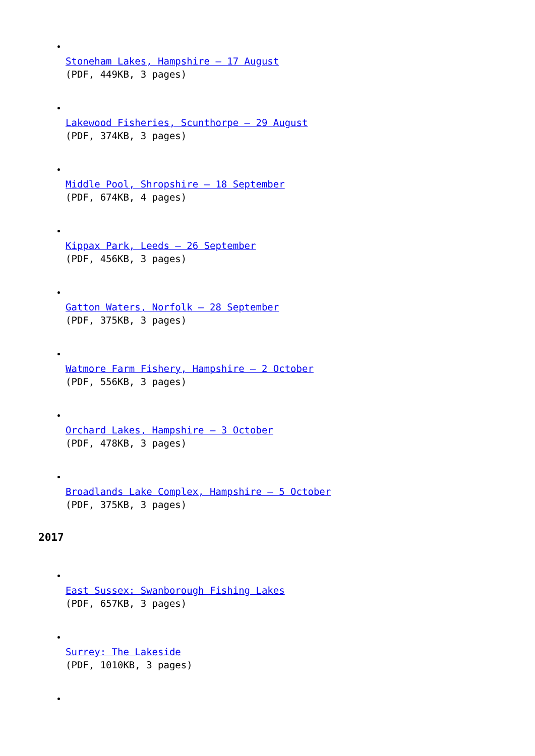Stoneham Lakes, Hampshire – 17 August
(PDF, 449KB, 3 pages)
Lakewood Fisheries, Scunthorpe – 29 August
(PDF, 374KB, 3 pages)
Middle Pool, Shropshire – 18 September
(PDF, 674KB, 4 pages)
Kippax Park, Leeds – 26 September
(PDF, 456KB, 3 pages)
Gatton Waters, Norfolk – 28 September
(PDF, 375KB, 3 pages)
Watmore Farm Fishery, Hampshire – 2 October
(PDF, 556KB, 3 pages)
Orchard Lakes, Hampshire – 3 October
(PDF, 478KB, 3 pages)
Broadlands Lake Complex, Hampshire – 5 October
(PDF, 375KB, 3 pages)
2017
East Sussex: Swanborough Fishing Lakes
(PDF, 657KB, 3 pages)
Surrey: The Lakeside
(PDF, 1010KB, 3 pages)